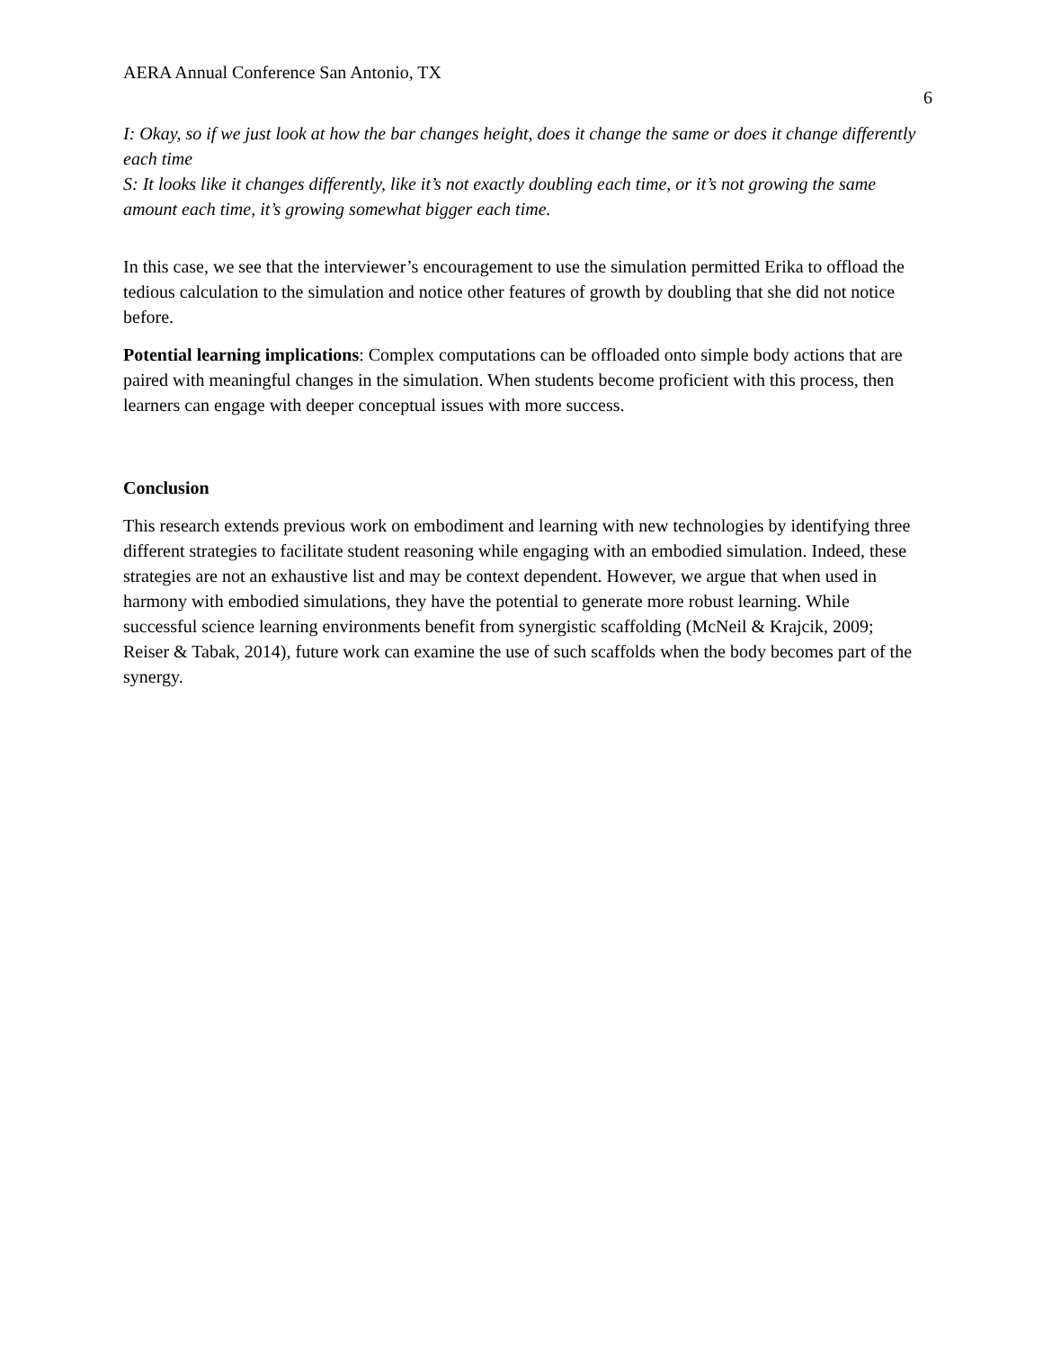AERA Annual Conference San Antonio, TX 6
I: Okay, so if we just look at how the bar changes height, does it change the same or does it change differently each time
S: It looks like it changes differently, like it’s not exactly doubling each time, or it’s not growing the same amount each time, it’s growing somewhat bigger each time.
In this case, we see that the interviewer’s encouragement to use the simulation permitted Erika to offload the tedious calculation to the simulation and notice other features of growth by doubling that she did not notice before.
Potential learning implications: Complex computations can be offloaded onto simple body actions that are paired with meaningful changes in the simulation. When students become proficient with this process, then learners can engage with deeper conceptual issues with more success.
Conclusion
This research extends previous work on embodiment and learning with new technologies by identifying three different strategies to facilitate student reasoning while engaging with an embodied simulation. Indeed, these strategies are not an exhaustive list and may be context dependent. However, we argue that when used in harmony with embodied simulations, they have the potential to generate more robust learning. While successful science learning environments benefit from synergistic scaffolding (McNeil & Krajcik, 2009; Reiser & Tabak, 2014), future work can examine the use of such scaffolds when the body becomes part of the synergy.